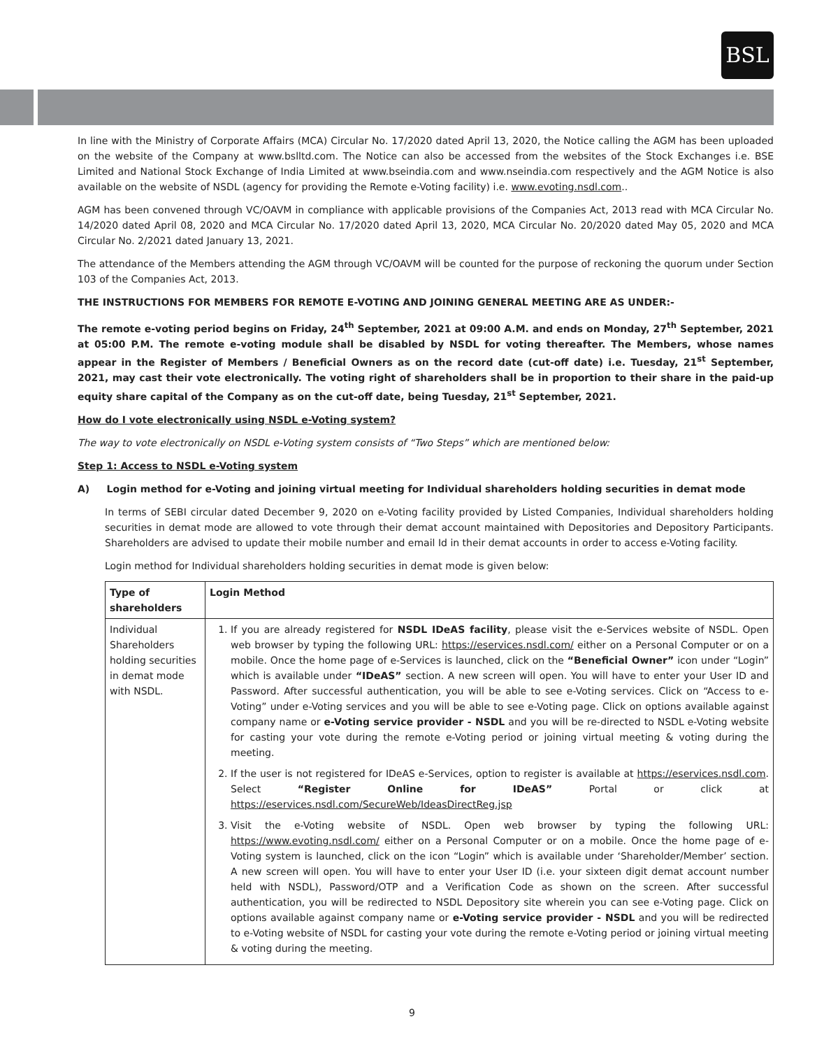BSL
In line with the Ministry of Corporate Affairs (MCA) Circular No. 17/2020 dated April 13, 2020, the Notice calling the AGM has been uploaded on the website of the Company at www.bslltd.com. The Notice can also be accessed from the websites of the Stock Exchanges i.e. BSE Limited and National Stock Exchange of India Limited at www.bseindia.com and www.nseindia.com respectively and the AGM Notice is also available on the website of NSDL (agency for providing the Remote e-Voting facility) i.e. www.evoting.nsdl.com..
AGM has been convened through VC/OAVM in compliance with applicable provisions of the Companies Act, 2013 read with MCA Circular No. 14/2020 dated April 08, 2020 and MCA Circular No. 17/2020 dated April 13, 2020, MCA Circular No. 20/2020 dated May 05, 2020 and MCA Circular No. 2/2021 dated January 13, 2021.
The attendance of the Members attending the AGM through VC/OAVM will be counted for the purpose of reckoning the quorum under Section 103 of the Companies Act, 2013.
THE INSTRUCTIONS FOR MEMBERS FOR REMOTE E-VOTING AND JOINING GENERAL MEETING ARE AS UNDER:-
The remote e-voting period begins on Friday, 24<sup>th</sup> September, 2021 at 09:00 A.M. and ends on Monday, 27<sup>th</sup> September, 2021 at 05:00 P.M. The remote e-voting module shall be disabled by NSDL for voting thereafter. The Members, whose names appear in the Register of Members / Beneficial Owners as on the record date (cut-off date) i.e. Tuesday, 21<sup>st</sup> September, 2021, may cast their vote electronically. The voting right of shareholders shall be in proportion to their share in the paid-up equity share capital of the Company as on the cut-off date, being Tuesday, 21<sup>st</sup> September, 2021.
How do I vote electronically using NSDL e-Voting system?
The way to vote electronically on NSDL e-Voting system consists of “Two Steps” which are mentioned below:
Step 1: Access to NSDL e-Voting system
A) Login method for e-Voting and joining virtual meeting for Individual shareholders holding securities in demat mode
In terms of SEBI circular dated December 9, 2020 on e-Voting facility provided by Listed Companies, Individual shareholders holding securities in demat mode are allowed to vote through their demat account maintained with Depositories and Depository Participants. Shareholders are advised to update their mobile number and email Id in their demat accounts in order to access e-Voting facility.
Login method for Individual shareholders holding securities in demat mode is given below:
| Type of shareholders | Login Method |
| --- | --- |
| Individual Shareholders holding securities in demat mode with NSDL. | 1. If you are already registered for NSDL IDeAS facility , please visit the e-Services website of NSDL. Open web browser by typing the following URL: https://eservices.nsdl.com/ either on a Personal Computer or on a mobile. Once the home page of e-Services is launched, click on the “Beneficial Owner” icon under “Login” which is available under “IDeAS” section. A new screen will open. You will have to enter your User ID and Password. After successful authentication, you will be able to see e-Voting services. Click on “Access to e-Voting” under e-Voting services and you will be able to see e-Voting page. Click on options available against company name or e-Voting service provider - NSDL and you will be re-directed to NSDL e-Voting website for casting your vote during the remote e-Voting period or joining virtual meeting & voting during the meeting. 2. If the user is not registered for IDeAS e-Services, option to register is available at https://eservices.nsdl.com . Select “Register Online for IDeAS” Portal or click at https://eservices.nsdl.com/SecureWeb/IdeasDirectReg.jsp 3. Visit the e-Voting website of NSDL. Open web browser by typing the following URL: https://www.evoting.nsdl.com/ either on a Personal Computer or on a mobile. Once the home page of e-Voting system is launched, click on the icon “Login” which is available under ‘Shareholder/Member’ section. A new screen will open. You will have to enter your User ID (i.e. your sixteen digit demat account number held with NSDL), Password/OTP and a Verification Code as shown on the screen. After successful authentication, you will be redirected to NSDL Depository site wherein you can see e-Voting page. Click on options available against company name or e-Voting service provider - NSDL and you will be redirected to e-Voting website of NSDL for casting your vote during the remote e-Voting period or joining virtual meeting & voting during the meeting. |
9